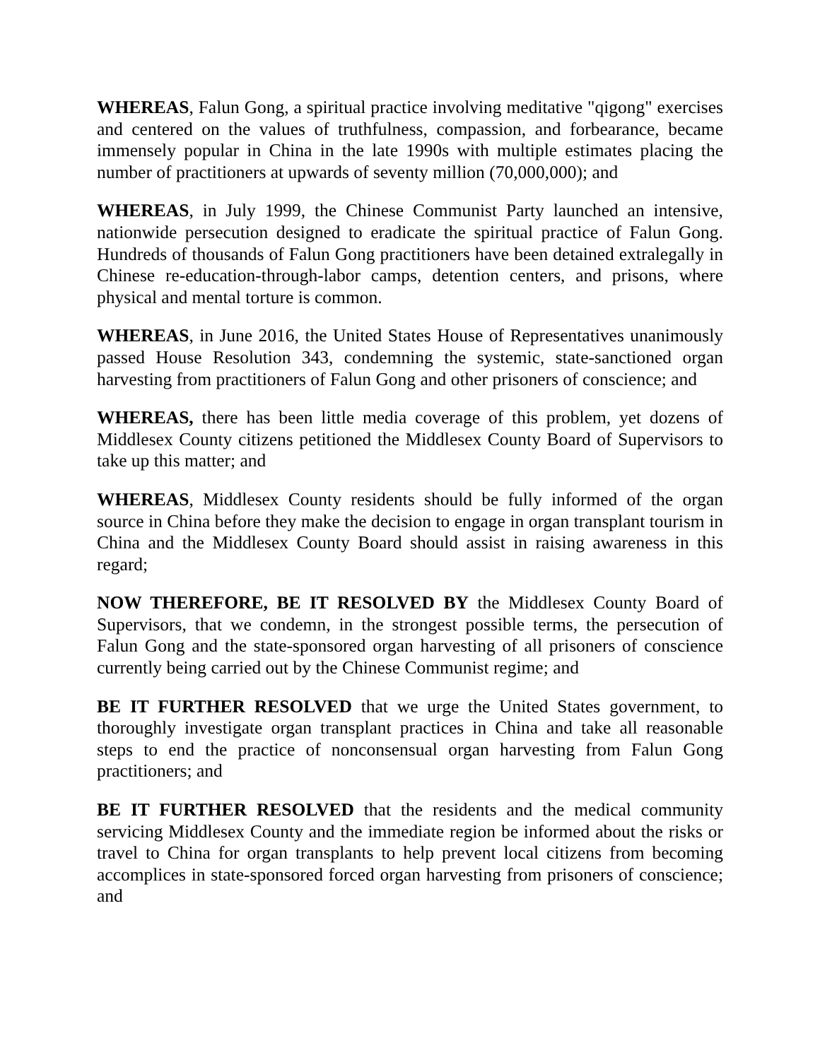WHEREAS, Falun Gong, a spiritual practice involving meditative "qigong" exercises and centered on the values of truthfulness, compassion, and forbearance, became immensely popular in China in the late 1990s with multiple estimates placing the number of practitioners at upwards of seventy million (70,000,000); and
WHEREAS, in July 1999, the Chinese Communist Party launched an intensive, nationwide persecution designed to eradicate the spiritual practice of Falun Gong. Hundreds of thousands of Falun Gong practitioners have been detained extralegally in Chinese re-education-through-labor camps, detention centers, and prisons, where physical and mental torture is common.
WHEREAS, in June 2016, the United States House of Representatives unanimously passed House Resolution 343, condemning the systemic, state-sanctioned organ harvesting from practitioners of Falun Gong and other prisoners of conscience; and
WHEREAS, there has been little media coverage of this problem, yet dozens of Middlesex County citizens petitioned the Middlesex County Board of Supervisors to take up this matter; and
WHEREAS, Middlesex County residents should be fully informed of the organ source in China before they make the decision to engage in organ transplant tourism in China and the Middlesex County Board should assist in raising awareness in this regard;
NOW THEREFORE, BE IT RESOLVED BY the Middlesex County Board of Supervisors, that we condemn, in the strongest possible terms, the persecution of Falun Gong and the state-sponsored organ harvesting of all prisoners of conscience currently being carried out by the Chinese Communist regime; and
BE IT FURTHER RESOLVED that we urge the United States government, to thoroughly investigate organ transplant practices in China and take all reasonable steps to end the practice of nonconsensual organ harvesting from Falun Gong practitioners; and
BE IT FURTHER RESOLVED that the residents and the medical community servicing Middlesex County and the immediate region be informed about the risks or travel to China for organ transplants to help prevent local citizens from becoming accomplices in state-sponsored forced organ harvesting from prisoners of conscience; and